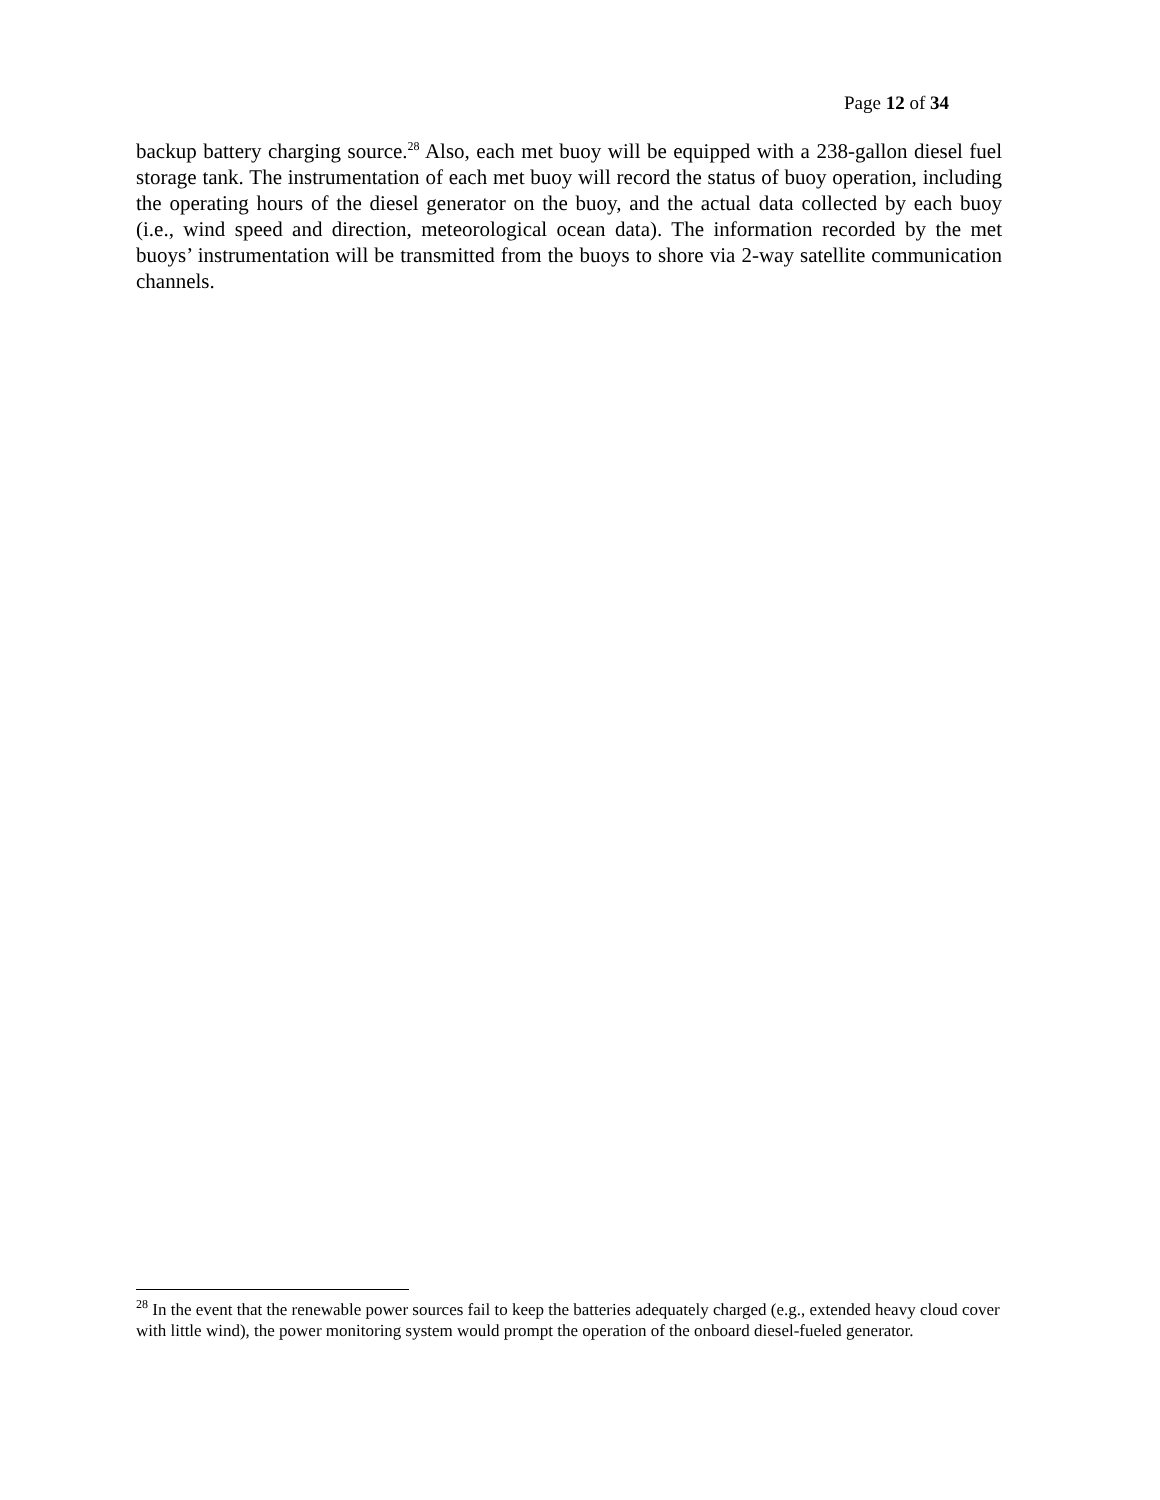Page 12 of 34
backup battery charging source.<sup>28</sup> Also, each met buoy will be equipped with a 238-gallon diesel fuel storage tank. The instrumentation of each met buoy will record the status of buoy operation, including the operating hours of the diesel generator on the buoy, and the actual data collected by each buoy (i.e., wind speed and direction, meteorological ocean data). The information recorded by the met buoys’ instrumentation will be transmitted from the buoys to shore via 2-way satellite communication channels.
<sup>28</sup> In the event that the renewable power sources fail to keep the batteries adequately charged (e.g., extended heavy cloud cover with little wind), the power monitoring system would prompt the operation of the onboard diesel-fueled generator.